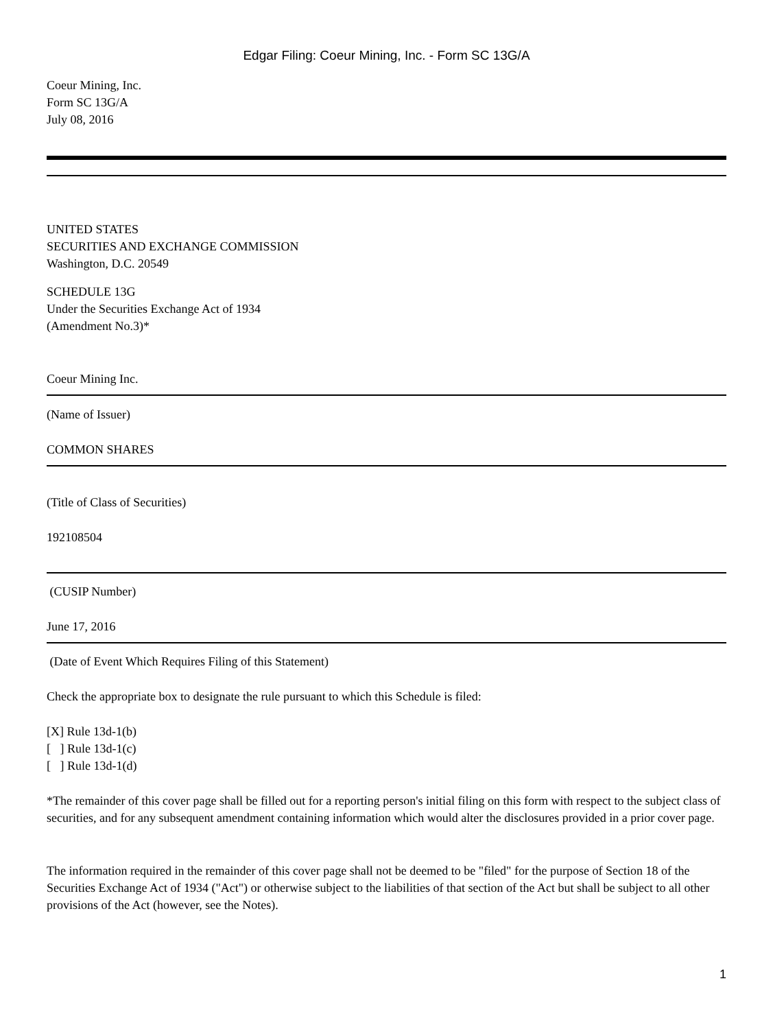Edgar Filing: Coeur Mining, Inc. - Form SC 13G/A
Coeur Mining, Inc.
Form SC 13G/A
July 08, 2016
UNITED STATES
SECURITIES AND EXCHANGE COMMISSION
Washington, D.C. 20549
SCHEDULE 13G
Under the Securities Exchange Act of 1934
(Amendment No.3)*
Coeur Mining Inc.
(Name of Issuer)
COMMON SHARES
(Title of Class of Securities)
192108504
(CUSIP Number)
June 17, 2016
(Date of Event Which Requires Filing of this Statement)
Check the appropriate box to designate the rule pursuant to which this Schedule is filed:
[X] Rule 13d-1(b)
[ ] Rule 13d-1(c)
[ ] Rule 13d-1(d)
*The remainder of this cover page shall be filled out for a reporting person's initial filing on this form with respect to the subject class of securities, and for any subsequent amendment containing information which would alter the disclosures provided in a prior cover page.
The information required in the remainder of this cover page shall not be deemed to be "filed" for the purpose of Section 18 of the Securities Exchange Act of 1934 ("Act") or otherwise subject to the liabilities of that section of the Act but shall be subject to all other provisions of the Act (however, see the Notes).
1